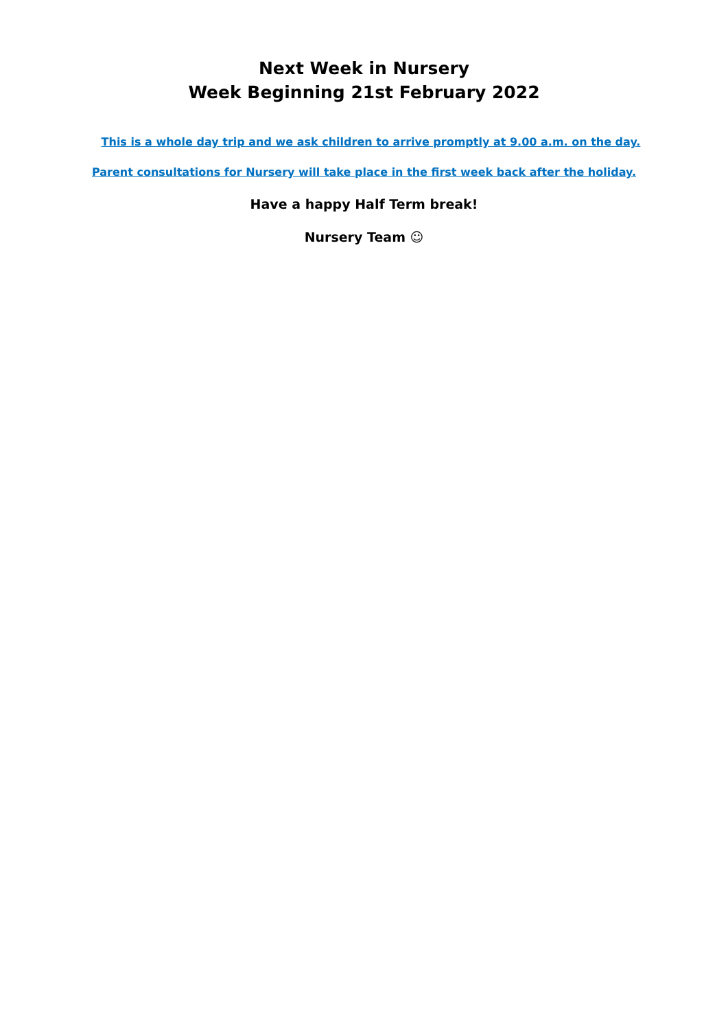Next Week in Nursery
Week Beginning 21st February 2022
This is a whole day trip and we ask children to arrive promptly at 9.00 a.m. on the day.
Parent consultations for Nursery will take place in the first week back after the holiday.
Have a happy Half Term break!
Nursery Team ☺